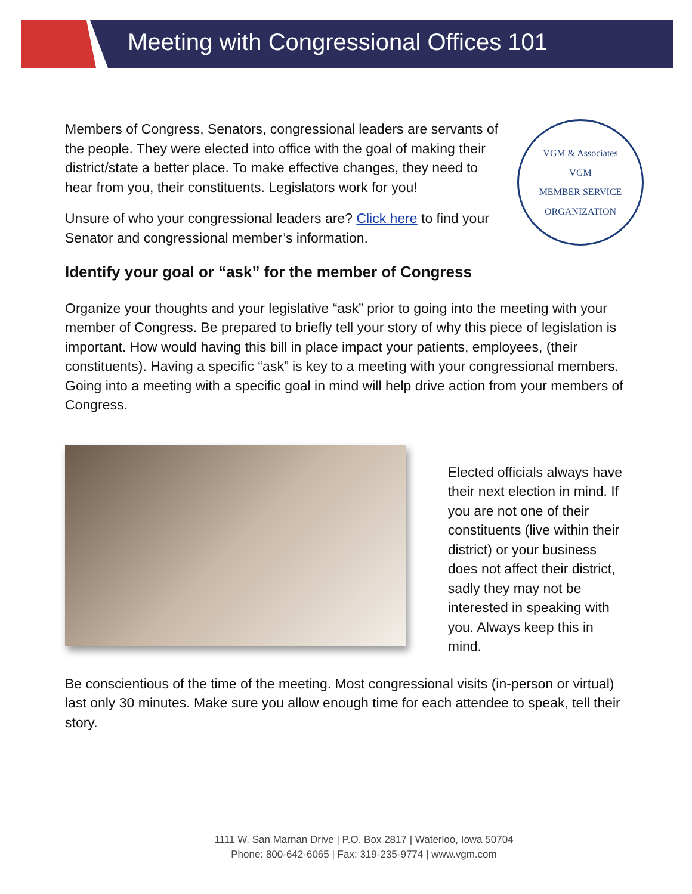Meeting with Congressional Offices 101
VGM & Associates
VGM
MEMBER SERVICE ORGANIZATION
Members of Congress, Senators, congressional leaders are servants of the people. They were elected into office with the goal of making their district/state a better place. To make effective changes, they need to hear from you, their constituents. Legislators work for you!
Unsure of who your congressional leaders are? Click here to find your Senator and congressional member’s information.
Identify your goal or “ask” for the member of Congress
Organize your thoughts and your legislative “ask” prior to going into the meeting with your member of Congress. Be prepared to briefly tell your story of why this piece of legislation is important. How would having this bill in place impact your patients, employees, (their constituents). Having a specific “ask” is key to a meeting with your congressional members. Going into a meeting with a specific goal in mind will help drive action from your members of Congress.
Elected officials always have their next election in mind. If you are not one of their constituents (live within their district) or your business does not affect their district, sadly they may not be interested in speaking with you. Always keep this in mind.
Be conscientious of the time of the meeting. Most congressional visits (in-person or virtual) last only 30 minutes. Make sure you allow enough time for each attendee to speak, tell their story.
1111 W. San Marnan Drive | P.O. Box 2817 | Waterloo, Iowa 50704
Phone: 800-642-6065 | Fax: 319-235-9774 | www.vgm.com